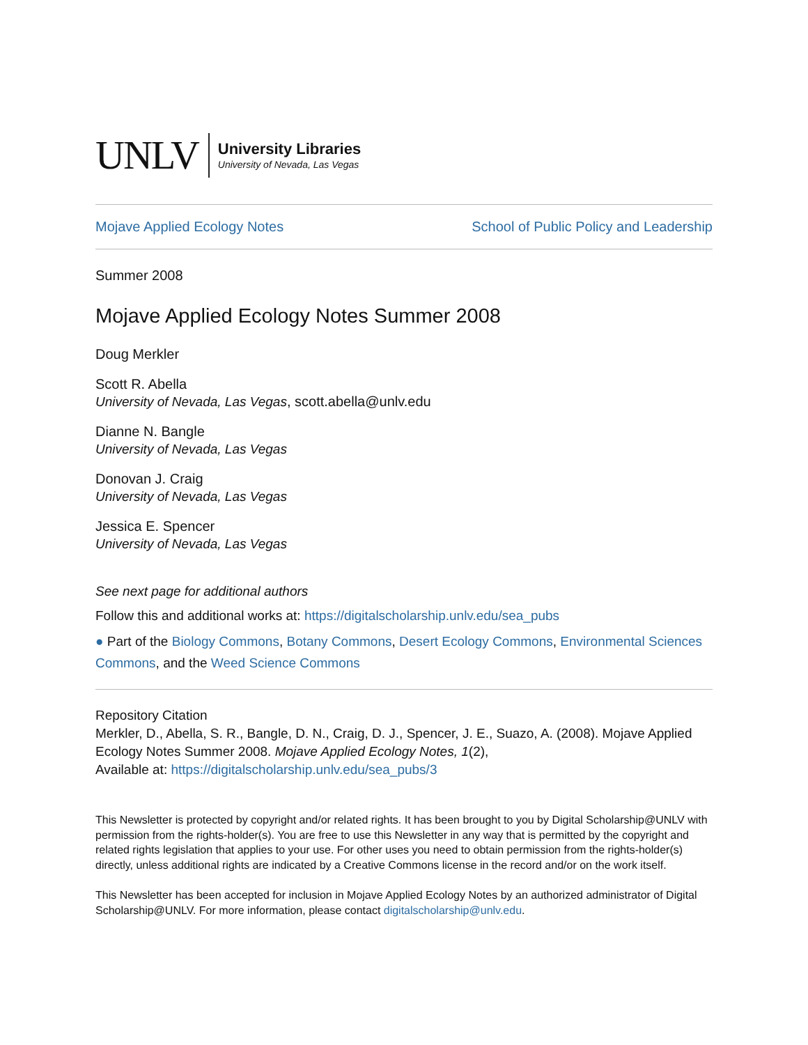UNLV
University Libraries
University of Nevada, Las Vegas
Mojave Applied Ecology Notes School of Public Policy and Leadership
Summer 2008
Mojave Applied Ecology Notes Summer 2008
Doug Merkler
Scott R. Abella
University of Nevada, Las Vegas, scott.abella@unlv.edu
Dianne N. Bangle
University of Nevada, Las Vegas
Donovan J. Craig
University of Nevada, Las Vegas
Jessica E. Spencer
University of Nevada, Las Vegas
See next page for additional authors
Follow this and additional works at: https://digitalscholarship.unlv.edu/sea_pubs
● Part of the Biology Commons, Botany Commons, Desert Ecology Commons, Environmental Sciences Commons, and the Weed Science Commons
Repository Citation
Merkler, D., Abella, S. R., Bangle, D. N., Craig, D. J., Spencer, J. E., Suazo, A. (2008). Mojave Applied Ecology Notes Summer 2008. Mojave Applied Ecology Notes, 1(2),
Available at: https://digitalscholarship.unlv.edu/sea_pubs/3
This Newsletter is protected by copyright and/or related rights. It has been brought to you by Digital Scholarship@UNLV with permission from the rights-holder(s). You are free to use this Newsletter in any way that is permitted by the copyright and related rights legislation that applies to your use. For other uses you need to obtain permission from the rights-holder(s) directly, unless additional rights are indicated by a Creative Commons license in the record and/or on the work itself.
This Newsletter has been accepted for inclusion in Mojave Applied Ecology Notes by an authorized administrator of Digital Scholarship@UNLV. For more information, please contact digitalscholarship@unlv.edu.